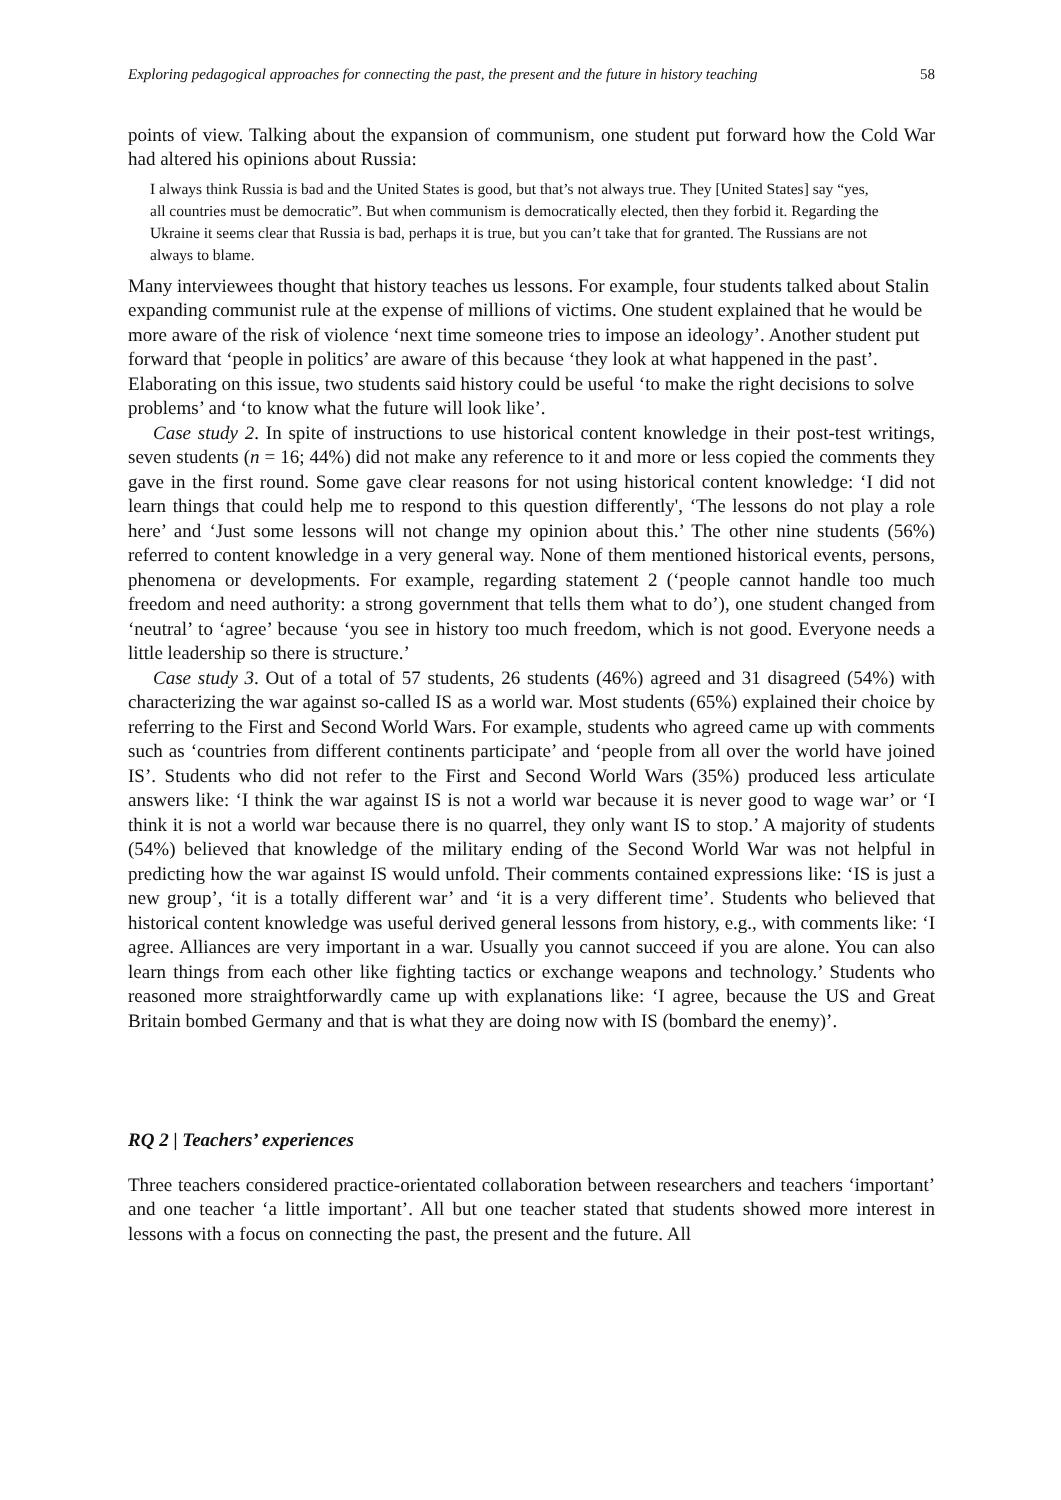Exploring pedagogical approaches for connecting the past, the present and the future in history teaching 58
points of view. Talking about the expansion of communism, one student put forward how the Cold War had altered his opinions about Russia:
I always think Russia is bad and the United States is good, but that’s not always true. They [United States] say “yes, all countries must be democratic”. But when communism is democratically elected, then they forbid it. Regarding the Ukraine it seems clear that Russia is bad, perhaps it is true, but you can’t take that for granted. The Russians are not always to blame.
Many interviewees thought that history teaches us lessons. For example, four students talked about Stalin expanding communist rule at the expense of millions of victims. One student explained that he would be more aware of the risk of violence ‘next time someone tries to impose an ideology’. Another student put forward that ‘people in politics’ are aware of this because ‘they look at what happened in the past’. Elaborating on this issue, two students said history could be useful ‘to make the right decisions to solve problems’ and ‘to know what the future will look like’.
Case study 2. In spite of instructions to use historical content knowledge in their post-test writings, seven students (n = 16; 44%) did not make any reference to it and more or less copied the comments they gave in the first round. Some gave clear reasons for not using historical content knowledge: ‘I did not learn things that could help me to respond to this question differently', ‘The lessons do not play a role here’ and ‘Just some lessons will not change my opinion about this.’ The other nine students (56%) referred to content knowledge in a very general way. None of them mentioned historical events, persons, phenomena or developments. For example, regarding statement 2 (‘people cannot handle too much freedom and need authority: a strong government that tells them what to do’), one student changed from ‘neutral’ to ‘agree’ because ‘you see in history too much freedom, which is not good. Everyone needs a little leadership so there is structure.’
Case study 3. Out of a total of 57 students, 26 students (46%) agreed and 31 disagreed (54%) with characterizing the war against so-called IS as a world war. Most students (65%) explained their choice by referring to the First and Second World Wars. For example, students who agreed came up with comments such as ‘countries from different continents participate’ and ‘people from all over the world have joined IS’. Students who did not refer to the First and Second World Wars (35%) produced less articulate answers like: ‘I think the war against IS is not a world war because it is never good to wage war’ or ‘I think it is not a world war because there is no quarrel, they only want IS to stop.’ A majority of students (54%) believed that knowledge of the military ending of the Second World War was not helpful in predicting how the war against IS would unfold. Their comments contained expressions like: ‘IS is just a new group’, ‘it is a totally different war’ and ‘it is a very different time’. Students who believed that historical content knowledge was useful derived general lessons from history, e.g., with comments like: ‘I agree. Alliances are very important in a war. Usually you cannot succeed if you are alone. You can also learn things from each other like fighting tactics or exchange weapons and technology.’ Students who reasoned more straightforwardly came up with explanations like: ‘I agree, because the US and Great Britain bombed Germany and that is what they are doing now with IS (bombard the enemy)’.
RQ 2 | Teachers’ experiences
Three teachers considered practice-orientated collaboration between researchers and teachers ‘important’ and one teacher ‘a little important’. All but one teacher stated that students showed more interest in lessons with a focus on connecting the past, the present and the future. All